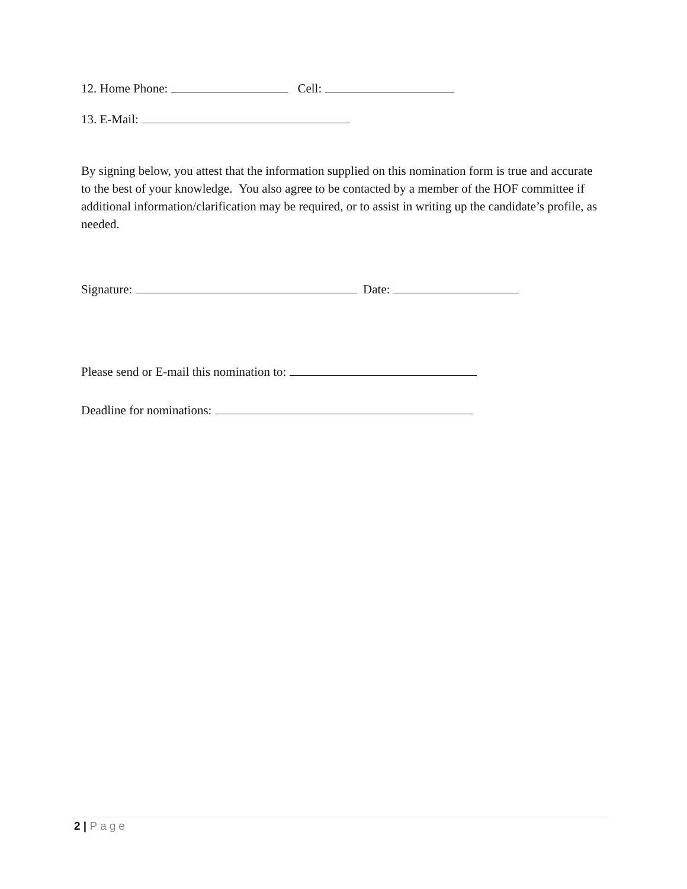12. Home Phone: Cell:
13. E-Mail:
By signing below, you attest that the information supplied on this nomination form is true and accurate to the best of your knowledge. You also agree to be contacted by a member of the HOF committee if additional information/clarification may be required, or to assist in writing up the candidate’s profile, as needed.
Signature: Date:
Please send or E-mail this nomination to:
Deadline for nominations:
2 | Page